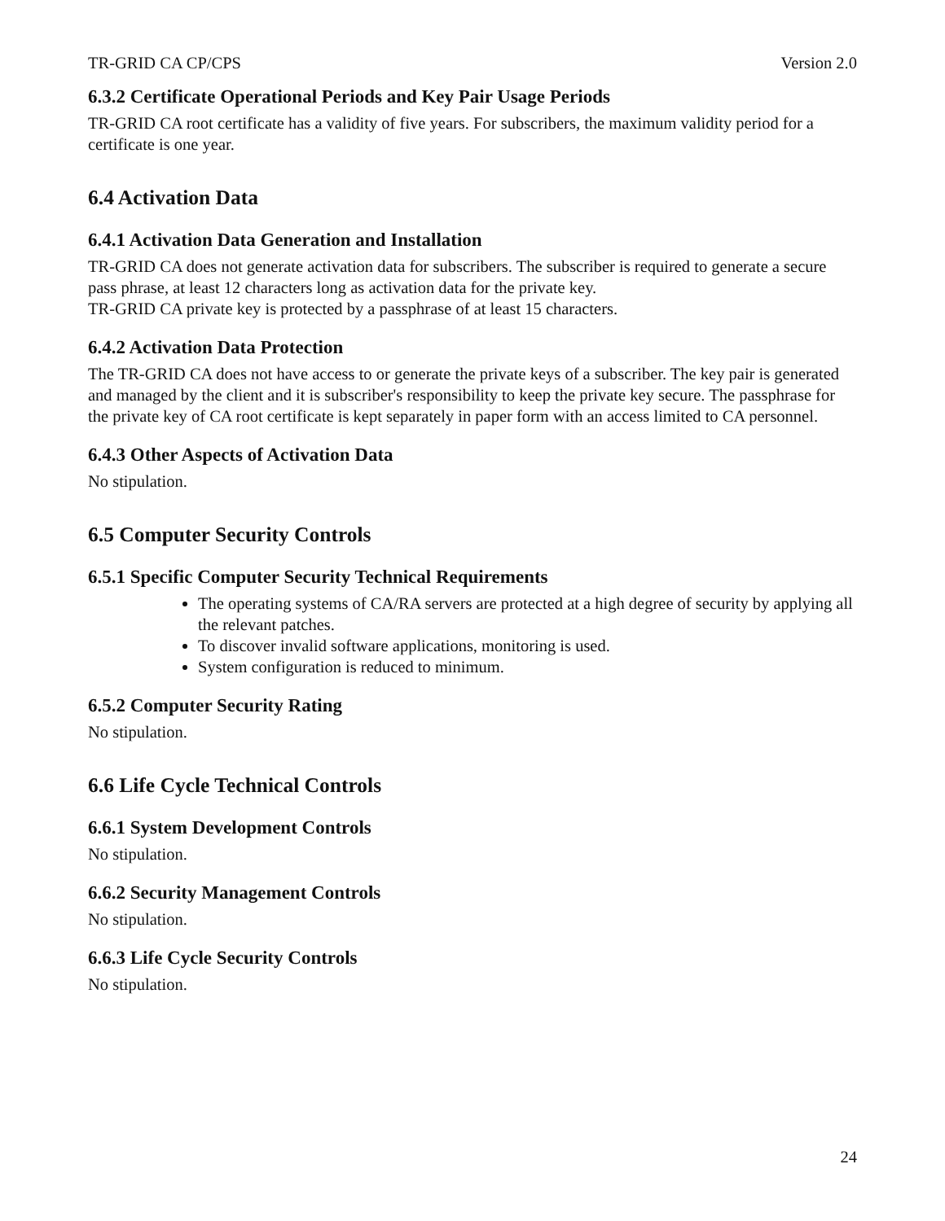TR-GRID CA CP/CPS Version 2.0
6.3.2 Certificate Operational Periods and Key Pair Usage Periods
TR-GRID CA root certificate has a validity of five years. For subscribers, the maximum validity period for a certificate is one year.
6.4 Activation Data
6.4.1 Activation Data Generation and Installation
TR-GRID CA does not generate activation data for subscribers. The subscriber is required to generate a secure pass phrase, at least 12 characters long as activation data for the private key.
TR-GRID CA private key is protected by a passphrase of at least 15 characters.
6.4.2 Activation Data Protection
The TR-GRID CA does not have access to or generate the private keys of a subscriber. The key pair is generated and managed by the client and it is subscriber's responsibility to keep the private key secure. The passphrase for the private key of CA root certificate is kept separately in paper form with an access limited to CA personnel.
6.4.3 Other Aspects of Activation Data
No stipulation.
6.5 Computer Security Controls
6.5.1 Specific Computer Security Technical Requirements
The operating systems of CA/RA servers are protected at a high degree of security by applying all the relevant patches.
To discover invalid software applications, monitoring is used.
System configuration is reduced to minimum.
6.5.2 Computer Security Rating
No stipulation.
6.6 Life Cycle Technical Controls
6.6.1 System Development Controls
No stipulation.
6.6.2 Security Management Controls
No stipulation.
6.6.3 Life Cycle Security Controls
No stipulation.
24